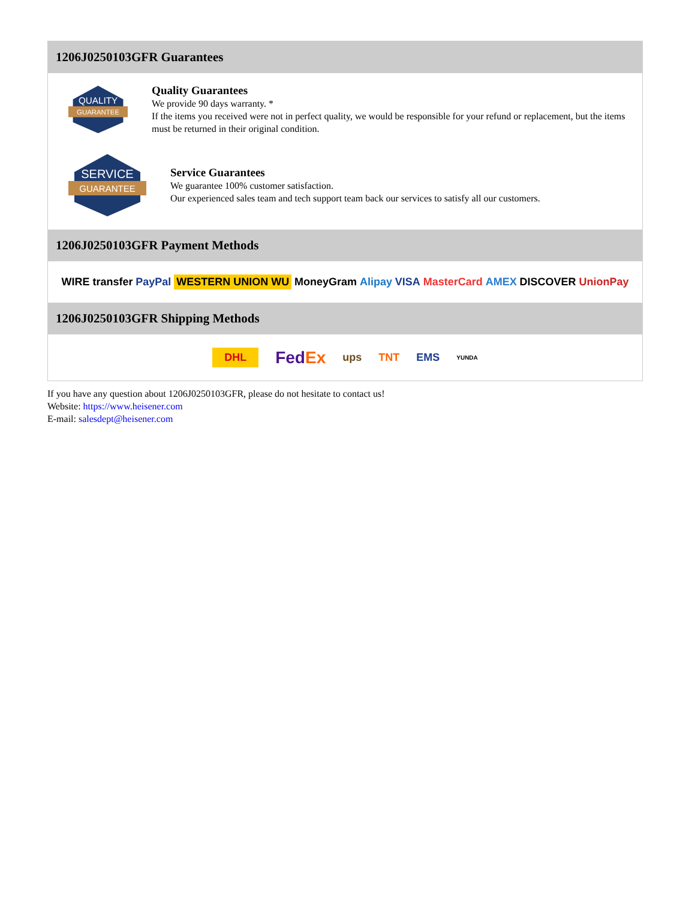1206J0250103GFR Guarantees
QUALITY
GUARANTEE
Quality Guarantees
We provide 90 days warranty. *
If the items you received were not in perfect quality, we would be responsible for your refund or replacement, but the items must be returned in their original condition.
SERVICE
GUARANTEE
Service Guarantees
We guarantee 100% customer satisfaction.
Our experienced sales team and tech support team back our services to satisfy all our customers.
1206J0250103GFR Payment Methods
WIRE transfer PayPal WESTERN UNION WU MoneyGram Alipay VISA MasterCard AMEX DISCOVER UnionPay
1206J0250103GFR Shipping Methods
DHL FedEx ups TNT EMS YUNDA
If you have any question about 1206J0250103GFR, please do not hesitate to contact us!
Website: https://www.heisener.com
E-mail: salesdept@heisener.com